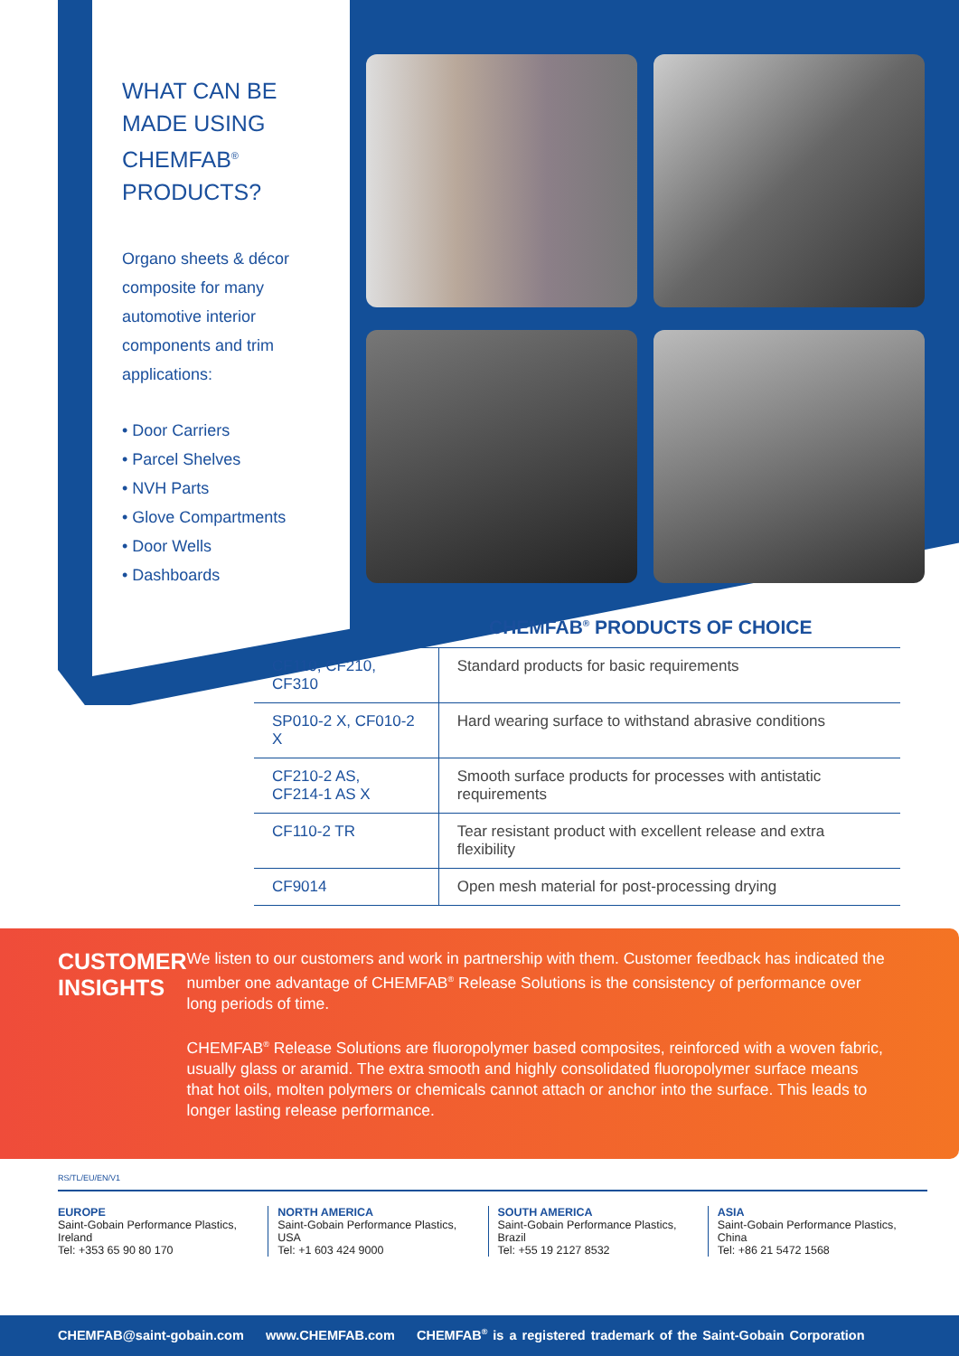WHAT CAN BE MADE USING CHEMFAB<sup>®</sup> PRODUCTS?
Organo sheets & décor composite for many automotive interior components and trim applications:
• Door Carriers
• Parcel Shelves
• NVH Parts
• Glove Compartments
• Door Wells
• Dashboards
CHEMFAB<sup>®</sup> PRODUCTS OF CHOICE
| CF110, CF210, CF310 | Standard products for basic requirements |
| SP010-2 X, CF010-2 X | Hard wearing surface to withstand abrasive conditions |
| CF210-2 AS, CF214-1 AS X | Smooth surface products for processes with antistatic requirements |
| CF110-2 TR | Tear resistant product with excellent release and extra flexibility |
| CF9014 | Open mesh material for post-processing drying |
CUSTOMER INSIGHTS
We listen to our customers and work in partnership with them. Customer feedback has indicated the number one advantage of CHEMFAB<sup>®</sup> Release Solutions is the consistency of performance over long periods of time.
CHEMFAB<sup>®</sup> Release Solutions are fluoropolymer based composites, reinforced with a woven fabric, usually glass or aramid. The extra smooth and highly consolidated fluoropolymer surface means that hot oils, molten polymers or chemicals cannot attach or anchor into the surface. This leads to longer lasting release performance.
RS/TL/EU/EN/V1
EUROPE
Saint-Gobain Performance Plastics,
Ireland
Tel: +353 65 90 80 170
NORTH AMERICA
Saint-Gobain Performance Plastics,
USA
Tel: +1 603 424 9000
SOUTH AMERICA
Saint-Gobain Performance Plastics,
Brazil
Tel: +55 19 2127 8532
ASIA
Saint-Gobain Performance Plastics,
China
Tel: +86 21 5472 1568
CHEMFAB@saint-gobain.com www.CHEMFAB.com CHEMFAB<sup>®</sup> is a registered trademark of the Saint-Gobain Corporation